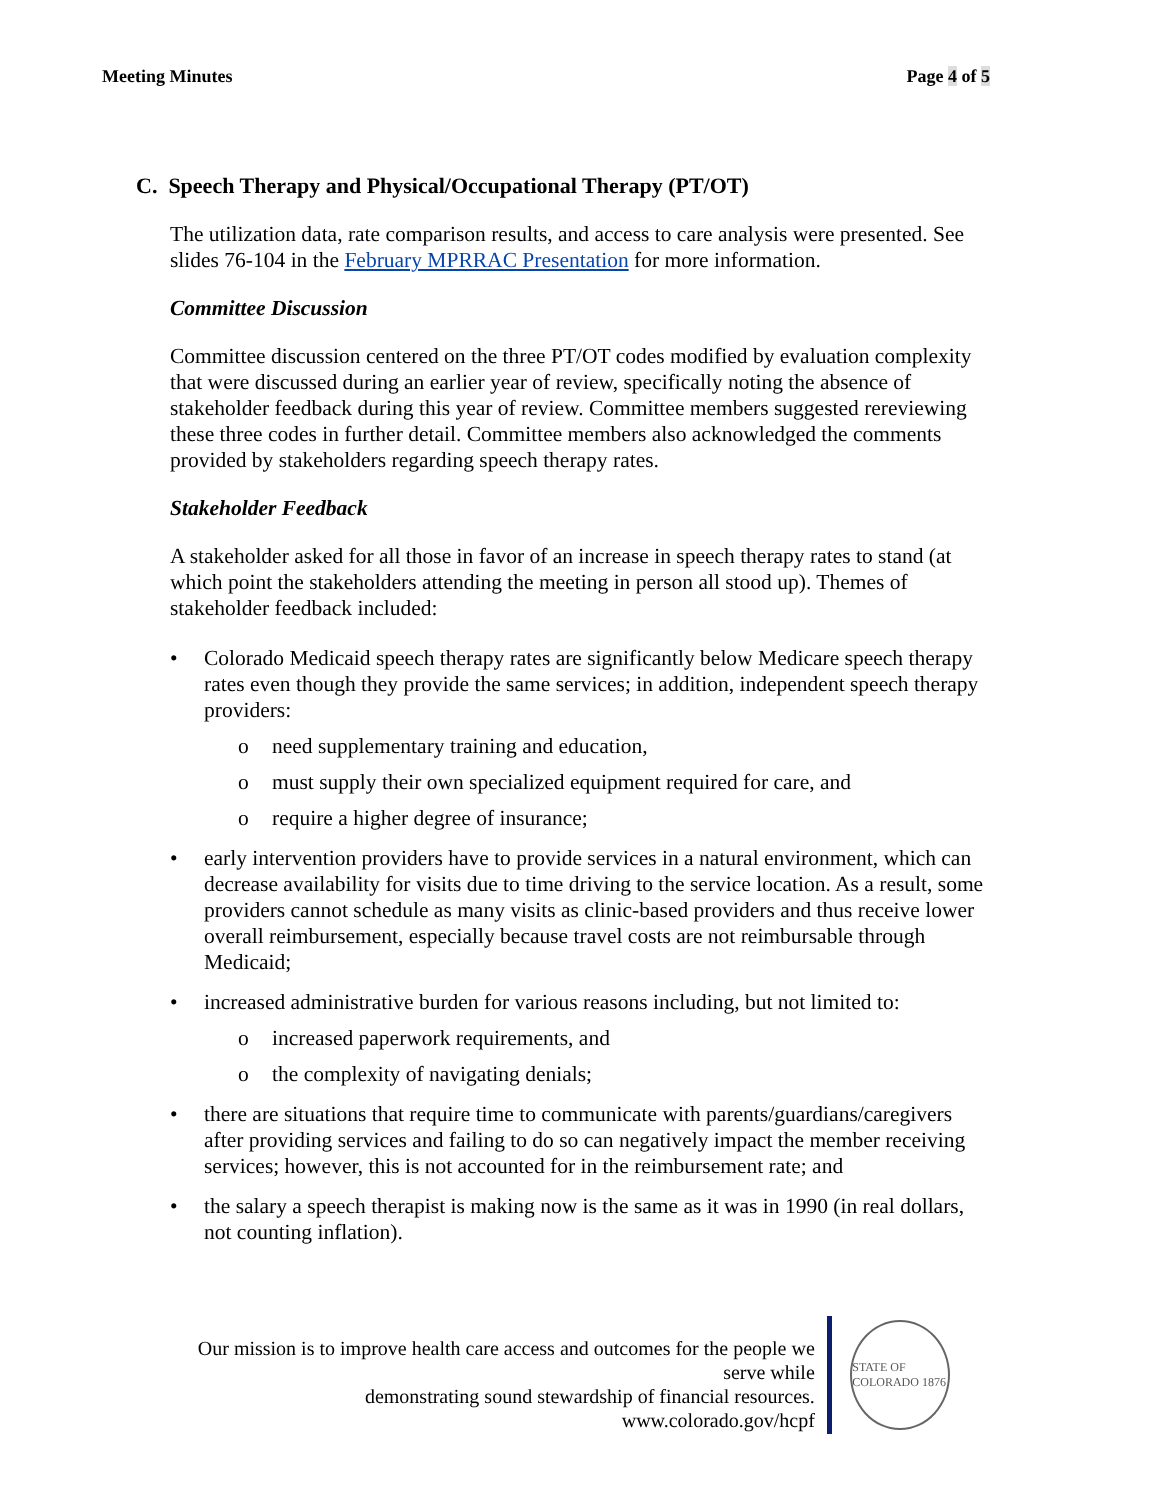Meeting Minutes Page 4 of 5
C. Speech Therapy and Physical/Occupational Therapy (PT/OT)
The utilization data, rate comparison results, and access to care analysis were presented. See slides 76-104 in the February MPRRAC Presentation for more information.
Committee Discussion
Committee discussion centered on the three PT/OT codes modified by evaluation complexity that were discussed during an earlier year of review, specifically noting the absence of stakeholder feedback during this year of review. Committee members suggested rereviewing these three codes in further detail. Committee members also acknowledged the comments provided by stakeholders regarding speech therapy rates.
Stakeholder Feedback
A stakeholder asked for all those in favor of an increase in speech therapy rates to stand (at which point the stakeholders attending the meeting in person all stood up). Themes of stakeholder feedback included:
• Colorado Medicaid speech therapy rates are significantly below Medicare speech therapy rates even though they provide the same services; in addition, independent speech therapy providers:
o need supplementary training and education,
o must supply their own specialized equipment required for care, and
o require a higher degree of insurance;
• early intervention providers have to provide services in a natural environment, which can decrease availability for visits due to time driving to the service location. As a result, some providers cannot schedule as many visits as clinic-based providers and thus receive lower overall reimbursement, especially because travel costs are not reimbursable through Medicaid;
• increased administrative burden for various reasons including, but not limited to:
o increased paperwork requirements, and
o the complexity of navigating denials;
• there are situations that require time to communicate with parents/guardians/caregivers after providing services and failing to do so can negatively impact the member receiving services; however, this is not accounted for in the reimbursement rate; and
• the salary a speech therapist is making now is the same as it was in 1990 (in real dollars, not counting inflation).
Our mission is to improve health care access and outcomes for the people we serve while
demonstrating sound stewardship of financial resources.
www.colorado.gov/hcpf
STATE OF COLORADO 1876